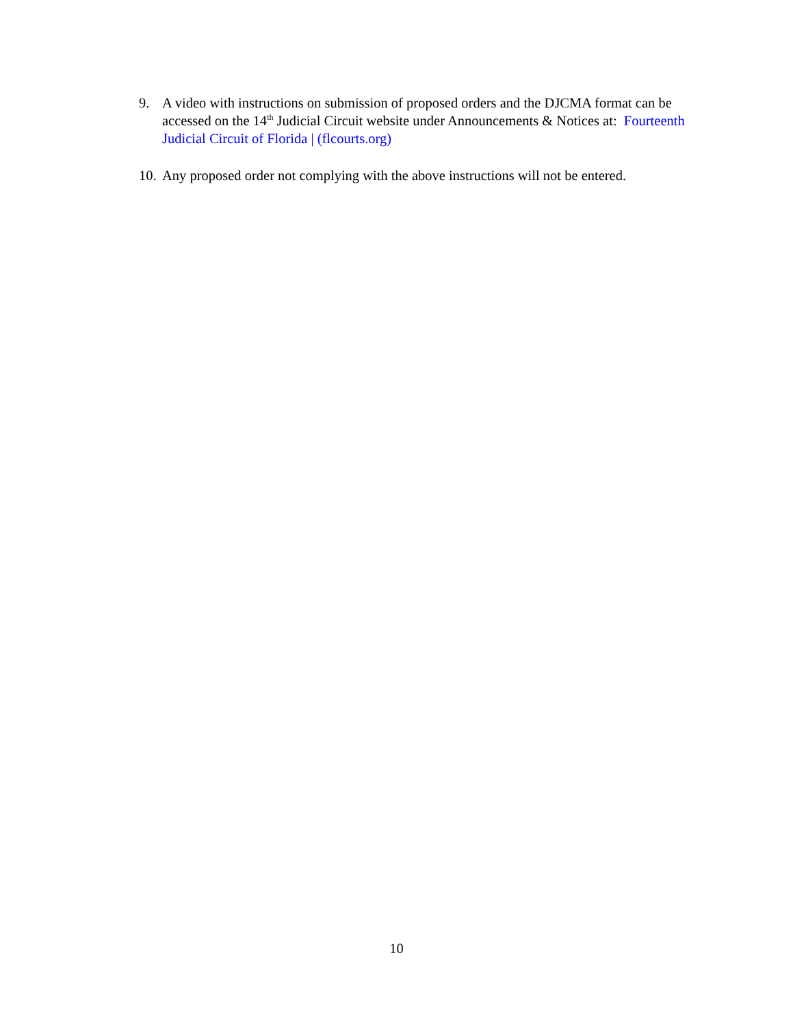9. A video with instructions on submission of proposed orders and the DJCMA format can be accessed on the 14<sup>th</sup> Judicial Circuit website under Announcements & Notices at: Fourteenth Judicial Circuit of Florida | (flcourts.org)
10.
Any proposed order not complying with the above instructions will not be entered.
10